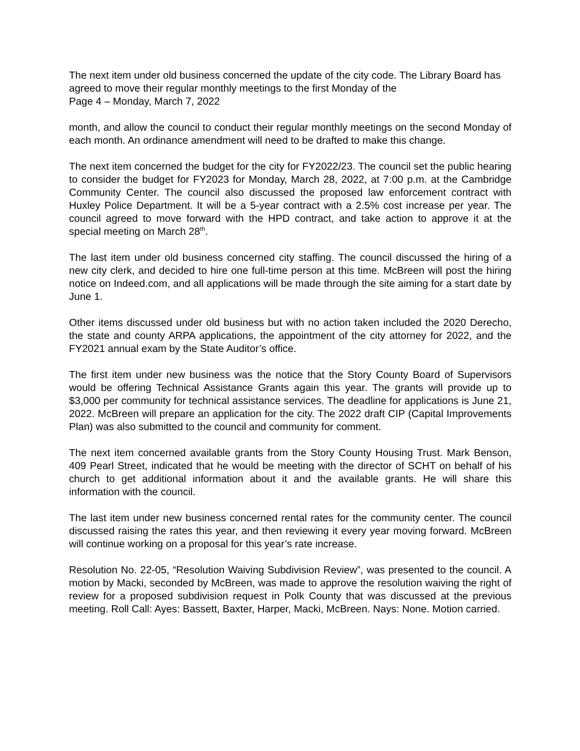The next item under old business concerned the update of the city code. The Library Board has agreed to move their regular monthly meetings to the first Monday of the
Page 4 – Monday, March 7, 2022
month, and allow the council to conduct their regular monthly meetings on the second Monday of each month. An ordinance amendment will need to be drafted to make this change.
The next item concerned the budget for the city for FY2022/23. The council set the public hearing to consider the budget for FY2023 for Monday, March 28, 2022, at 7:00 p.m. at the Cambridge Community Center. The council also discussed the proposed law enforcement contract with Huxley Police Department. It will be a 5-year contract with a 2.5% cost increase per year. The council agreed to move forward with the HPD contract, and take action to approve it at the special meeting on March 28<sup>th</sup>.
The last item under old business concerned city staffing. The council discussed the hiring of a new city clerk, and decided to hire one full-time person at this time. McBreen will post the hiring notice on Indeed.com, and all applications will be made through the site aiming for a start date by June 1.
Other items discussed under old business but with no action taken included the 2020 Derecho, the state and county ARPA applications, the appointment of the city attorney for 2022, and the FY2021 annual exam by the State Auditor’s office.
The first item under new business was the notice that the Story County Board of Supervisors would be offering Technical Assistance Grants again this year. The grants will provide up to $3,000 per community for technical assistance services. The deadline for applications is June 21, 2022. McBreen will prepare an application for the city. The 2022 draft CIP (Capital Improvements Plan) was also submitted to the council and community for comment.
The next item concerned available grants from the Story County Housing Trust. Mark Benson, 409 Pearl Street, indicated that he would be meeting with the director of SCHT on behalf of his church to get additional information about it and the available grants. He will share this information with the council.
The last item under new business concerned rental rates for the community center. The council discussed raising the rates this year, and then reviewing it every year moving forward. McBreen will continue working on a proposal for this year’s rate increase.
Resolution No. 22-05, “Resolution Waiving Subdivision Review”, was presented to the council. A motion by Macki, seconded by McBreen, was made to approve the resolution waiving the right of review for a proposed subdivision request in Polk County that was discussed at the previous meeting. Roll Call: Ayes: Bassett, Baxter, Harper, Macki, McBreen. Nays: None. Motion carried.